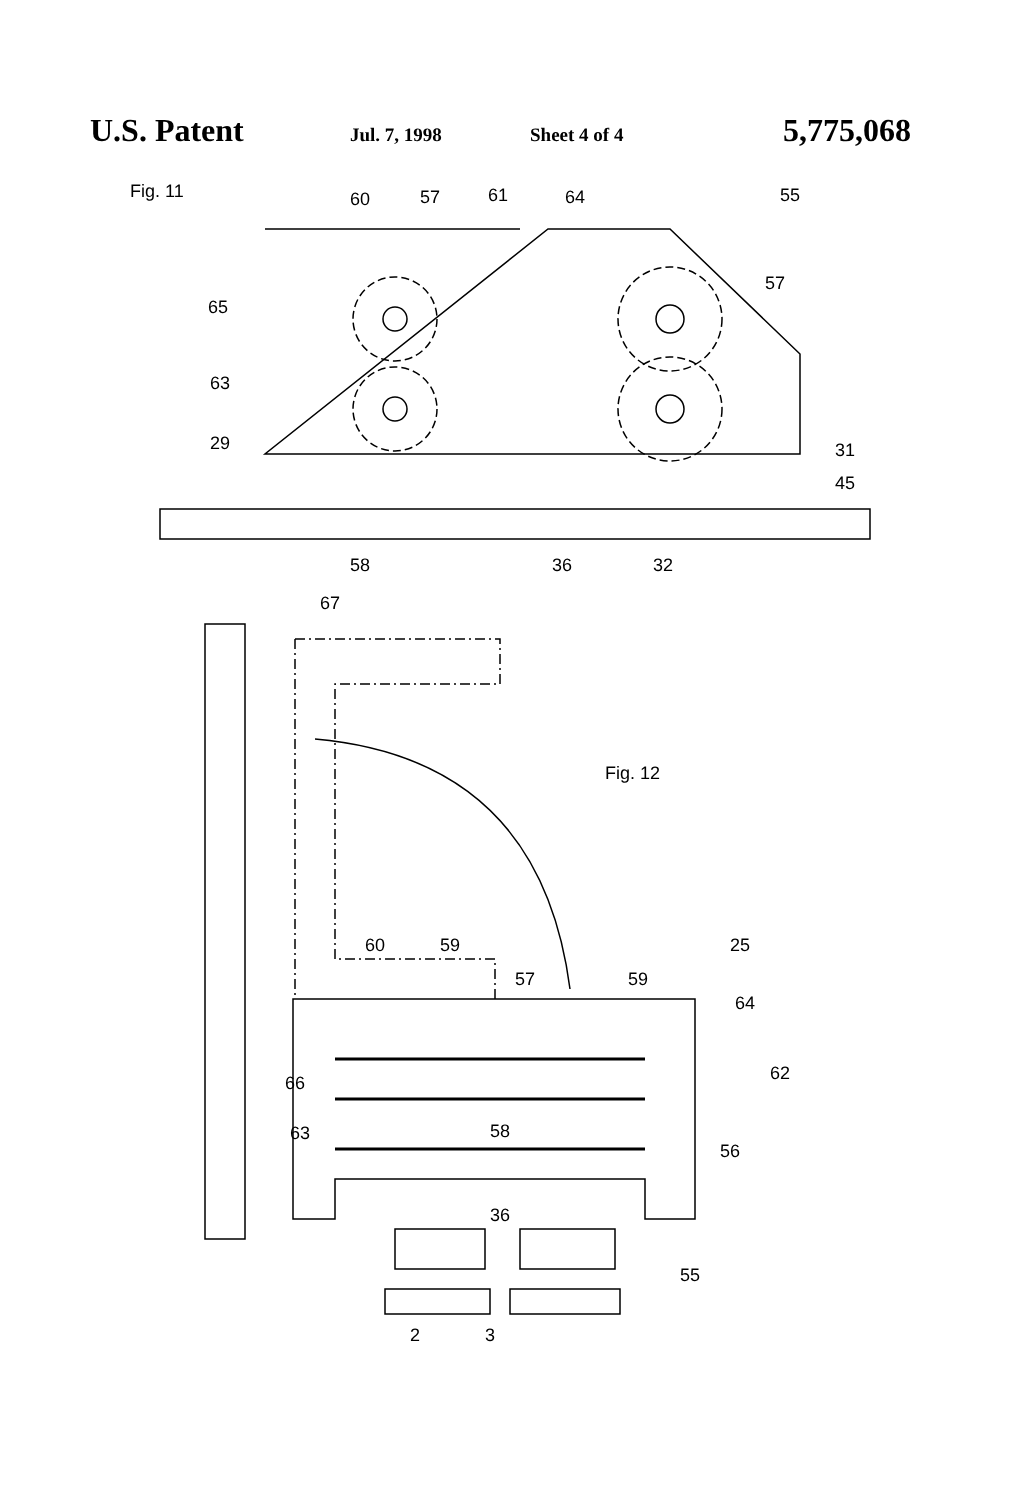U.S. Patent
Jul. 7, 1998 Sheet 4 of 4
5,775,068
Fig. 11
60
57
61
64
55
65
57
63
29
31
45
58
36
32
67
Fig. 12
60
59
25
57
59
64
66
62
63
58
56
36
55
2
3